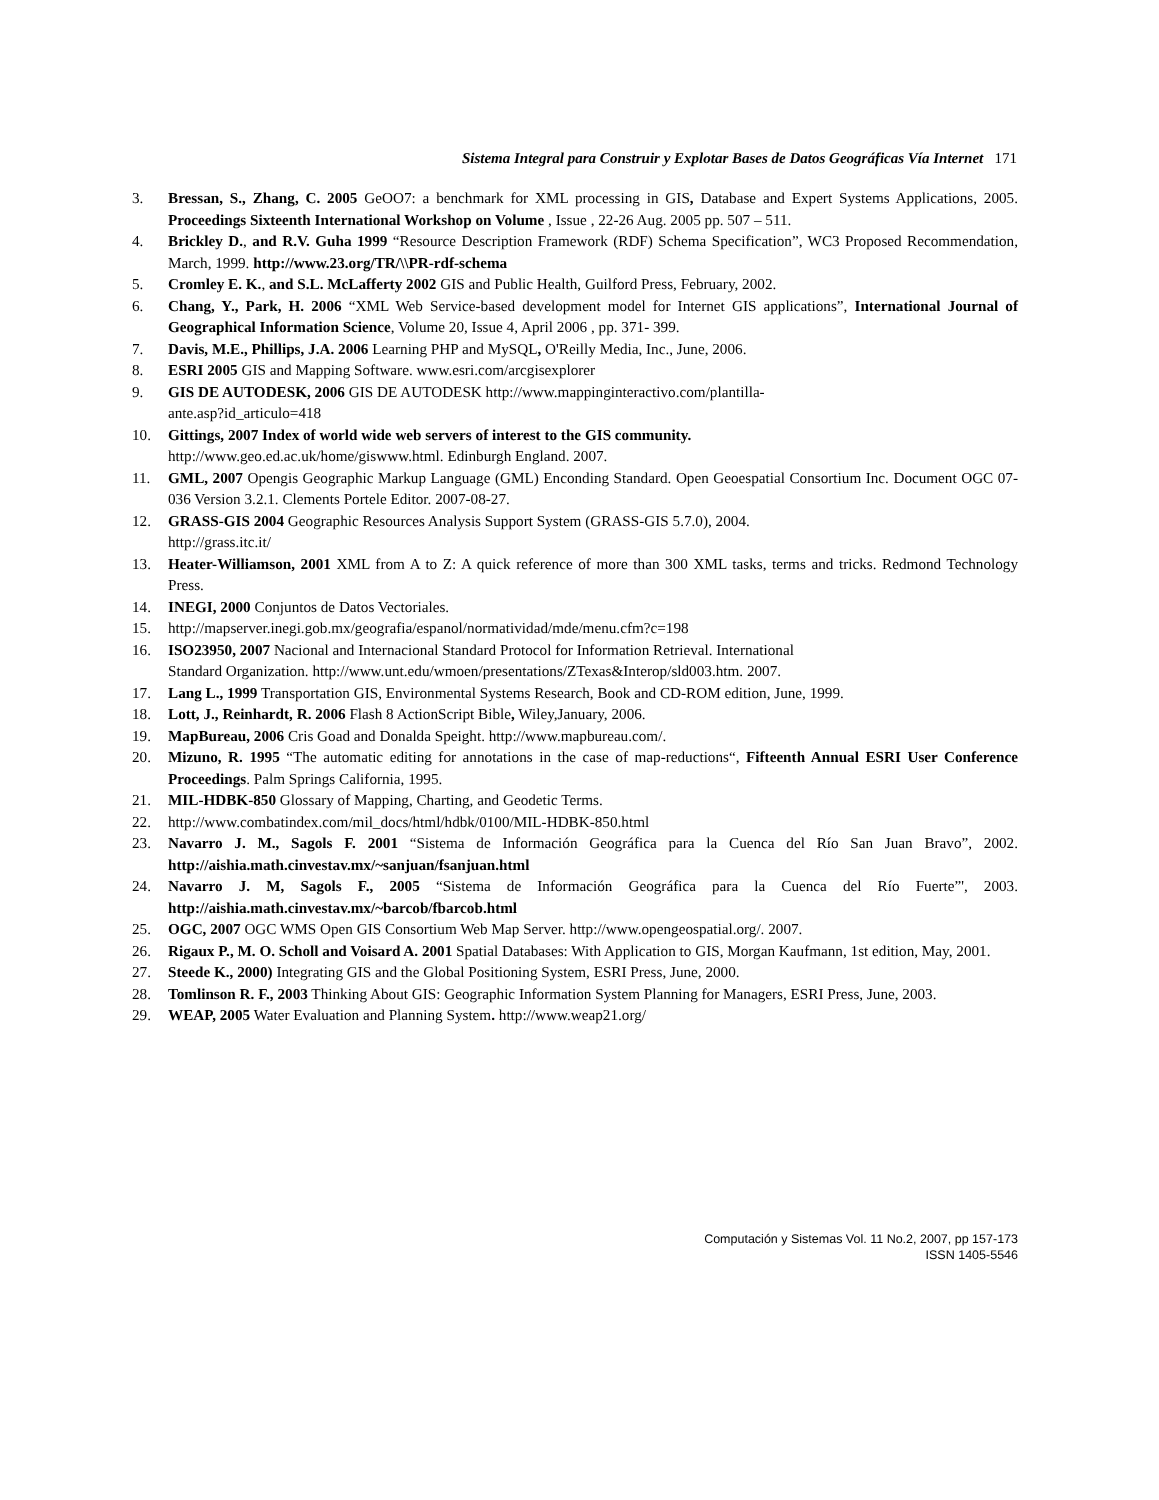Sistema Integral para Construir y Explotar Bases de Datos Geográficas Vía Internet 171
3. Bressan, S., Zhang, C. 2005 GeOO7: a benchmark for XML processing in GIS, Database and Expert Systems Applications, 2005. Proceedings Sixteenth International Workshop on Volume , Issue , 22-26 Aug. 2005 pp. 507 – 511.
4. Brickley D., and R.V. Guha 1999 “Resource Description Framework (RDF) Schema Specification”, WC3 Proposed Recommendation, March, 1999. http://www.23.org/TR/\\PR-rdf-schema
5. Cromley E. K., and S.L. McLafferty 2002 GIS and Public Health, Guilford Press, February, 2002.
6. Chang, Y., Park, H. 2006 “XML Web Service-based development model for Internet GIS applications”, International Journal of Geographical Information Science, Volume 20, Issue 4, April 2006 , pp. 371- 399.
7. Davis, M.E., Phillips, J.A. 2006 Learning PHP and MySQL, O'Reilly Media, Inc., June, 2006.
8. ESRI 2005 GIS and Mapping Software. www.esri.com/arcgisexplorer
9. GIS DE AUTODESK, 2006 GIS DE AUTODESK http://www.mappinginteractivo.com/plantilla-
ante.asp?id_articulo=418
10. Gittings, 2007 Index of world wide web servers of interest to the GIS community.
http://www.geo.ed.ac.uk/home/giswww.html. Edinburgh England. 2007.
11. GML, 2007 Opengis Geographic Markup Language (GML) Enconding Standard. Open Geoespatial Consortium Inc. Document OGC 07-036 Version 3.2.1. Clements Portele Editor. 2007-08-27.
12. GRASS-GIS 2004 Geographic Resources Analysis Support System (GRASS-GIS 5.7.0), 2004.
http://grass.itc.it/
13. Heater-Williamson, 2001 XML from A to Z: A quick reference of more than 300 XML tasks, terms and tricks. Redmond Technology Press.
14. INEGI, 2000 Conjuntos de Datos Vectoriales.
15. http://mapserver.inegi.gob.mx/geografia/espanol/normatividad/mde/menu.cfm?c=198
16. ISO23950, 2007 Nacional and Internacional Standard Protocol for Information Retrieval. International
Standard Organization. http://www.unt.edu/wmoen/presentations/ZTexas&Interop/sld003.htm. 2007.
17. Lang L., 1999 Transportation GIS, Environmental Systems Research, Book and CD-ROM edition, June, 1999.
18. Lott, J., Reinhardt, R. 2006 Flash 8 ActionScript Bible, Wiley,January, 2006.
19. MapBureau, 2006 Cris Goad and Donalda Speight. http://www.mapbureau.com/.
20. Mizuno, R. 1995 “The automatic editing for annotations in the case of map-reductions“, Fifteenth Annual ESRI User Conference Proceedings. Palm Springs California, 1995.
21. MIL-HDBK-850 Glossary of Mapping, Charting, and Geodetic Terms.
22. http://www.combatindex.com/mil_docs/html/hdbk/0100/MIL-HDBK-850.html
23. Navarro J. M., Sagols F. 2001 “Sistema de Información Geográfica para la Cuenca del Río San Juan Bravo”, 2002. http://aishia.math.cinvestav.mx/~sanjuan/fsanjuan.html
24. Navarro J. M, Sagols F., 2005 “Sistema de Información Geográfica para la Cuenca del Río Fuerte”', 2003. http://aishia.math.cinvestav.mx/~barcob/fbarcob.html
25. OGC, 2007 OGC WMS Open GIS Consortium Web Map Server. http://www.opengeospatial.org/. 2007.
26. Rigaux P., M. O. Scholl and Voisard A. 2001 Spatial Databases: With Application to GIS, Morgan Kaufmann, 1st edition, May, 2001.
27. Steede K., 2000) Integrating GIS and the Global Positioning System, ESRI Press, June, 2000.
28. Tomlinson R. F., 2003 Thinking About GIS: Geographic Information System Planning for Managers, ESRI Press, June, 2003.
29. WEAP, 2005 Water Evaluation and Planning System. http://www.weap21.org/
Computación y Sistemas Vol. 11 No.2, 2007, pp 157-173
ISSN 1405-5546